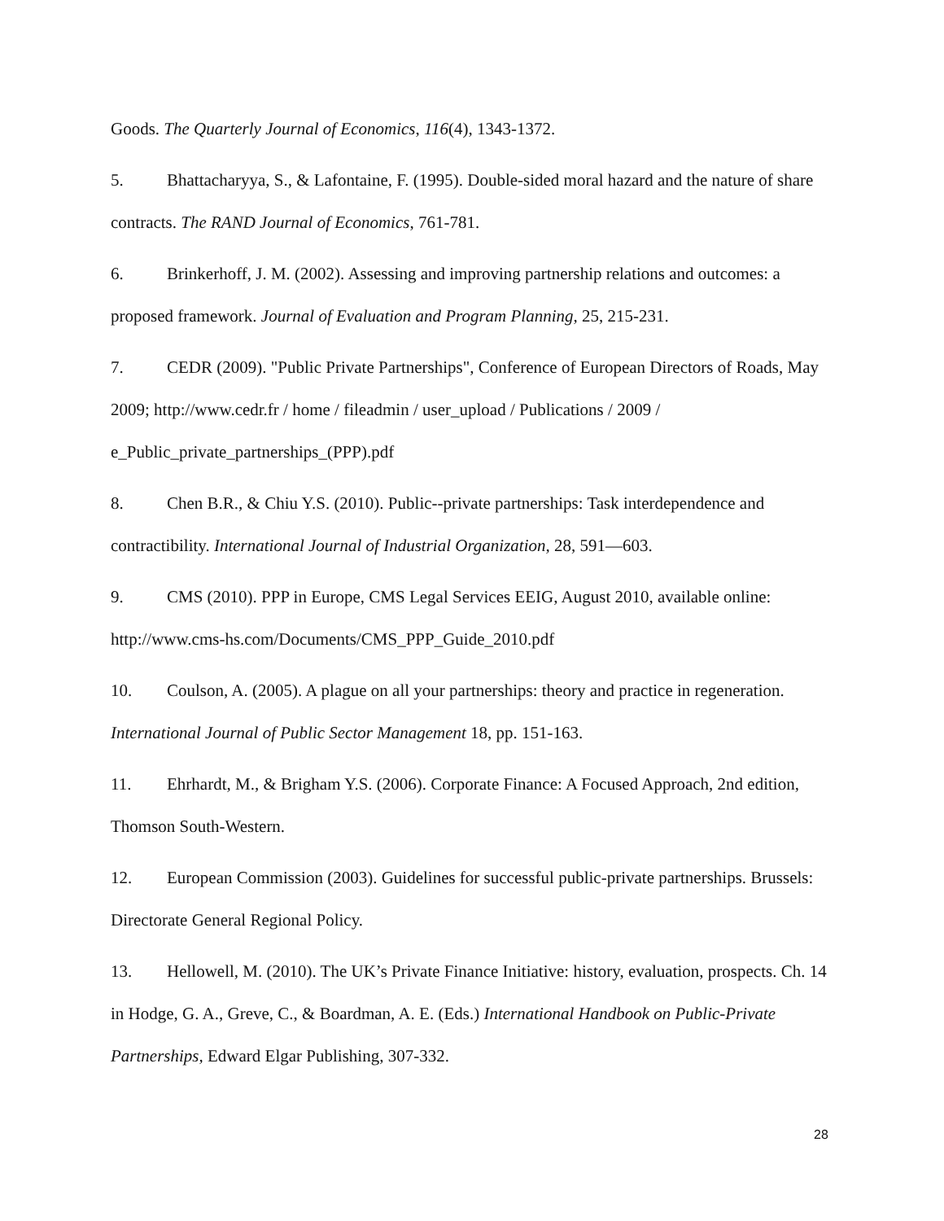Goods. The Quarterly Journal of Economics, 116(4), 1343-1372.
5. Bhattacharyya, S., & Lafontaine, F. (1995). Double-sided moral hazard and the nature of share contracts. The RAND Journal of Economics, 761-781.
6. Brinkerhoff, J. M. (2002). Assessing and improving partnership relations and outcomes: a proposed framework. Journal of Evaluation and Program Planning, 25, 215-231.
7. CEDR (2009). "Public Private Partnerships", Conference of European Directors of Roads, May 2009; http://www.cedr.fr / home / fileadmin / user_upload / Publications / 2009 / e_Public_private_partnerships_(PPP).pdf
8. Chen B.R., & Chiu Y.S. (2010). Public--private partnerships: Task interdependence and contractibility. International Journal of Industrial Organization, 28, 591—603.
9. CMS (2010). PPP in Europe, CMS Legal Services EEIG, August 2010, available online: http://www.cms-hs.com/Documents/CMS_PPP_Guide_2010.pdf
10. Coulson, A. (2005). A plague on all your partnerships: theory and practice in regeneration. International Journal of Public Sector Management 18, pp. 151-163.
11. Ehrhardt, M., & Brigham Y.S. (2006). Corporate Finance: A Focused Approach, 2nd edition, Thomson South-Western.
12. European Commission (2003). Guidelines for successful public-private partnerships. Brussels: Directorate General Regional Policy.
13. Hellowell, M. (2010). The UK’s Private Finance Initiative: history, evaluation, prospects. Ch. 14 in Hodge, G. A., Greve, C., & Boardman, A. E. (Eds.) International Handbook on Public-Private Partnerships, Edward Elgar Publishing, 307-332.
28